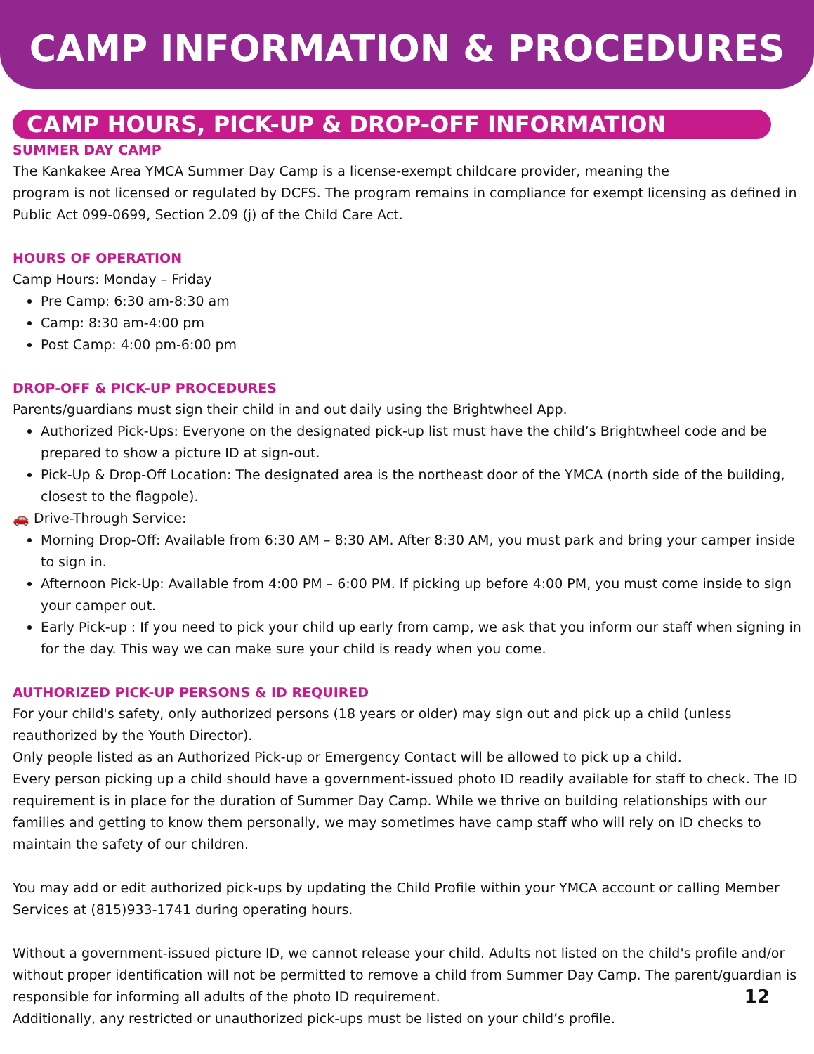CAMP INFORMATION & PROCEDURES
CAMP HOURS, PICK-UP & DROP-OFF INFORMATION
SUMMER DAY CAMP
The Kankakee Area YMCA Summer Day Camp is a license-exempt childcare provider, meaning the
program is not licensed or regulated by DCFS. The program remains in compliance for exempt licensing as defined in Public Act 099-0699, Section 2.09 (j) of the Child Care Act.
HOURS OF OPERATION
Camp Hours: Monday – Friday
Pre Camp: 6:30 am-8:30 am
Camp: 8:30 am-4:00 pm
Post Camp: 4:00 pm-6:00 pm
DROP-OFF & PICK-UP PROCEDURES
Parents/guardians must sign their child in and out daily using the Brightwheel App.
Authorized Pick-Ups: Everyone on the designated pick-up list must have the child’s Brightwheel code and be prepared to show a picture ID at sign-out.
Pick-Up & Drop-Off Location: The designated area is the northeast door of the YMCA (north side of the building, closest to the flagpole).
🚗 Drive-Through Service:
Morning Drop-Off: Available from 6:30 AM – 8:30 AM. After 8:30 AM, you must park and bring your camper inside to sign in.
Afternoon Pick-Up: Available from 4:00 PM – 6:00 PM. If picking up before 4:00 PM, you must come inside to sign your camper out.
Early Pick-up : If you need to pick your child up early from camp, we ask that you inform our staff when signing in for the day. This way we can make sure your child is ready when you come.
AUTHORIZED PICK-UP PERSONS & ID REQUIRED
For your child's safety, only authorized persons (18 years or older) may sign out and pick up a child (unless reauthorized by the Youth Director).
Only people listed as an Authorized Pick-up or Emergency Contact will be allowed to pick up a child.
Every person picking up a child should have a government-issued photo ID readily available for staff to check. The ID requirement is in place for the duration of Summer Day Camp. While we thrive on building relationships with our families and getting to know them personally, we may sometimes have camp staff who will rely on ID checks to maintain the safety of our children.
You may add or edit authorized pick-ups by updating the Child Profile within your YMCA account or calling Member Services at (815)933-1741 during operating hours.
Without a government-issued picture ID, we cannot release your child. Adults not listed on the child's profile and/or without proper identification will not be permitted to remove a child from Summer Day Camp. The parent/guardian is responsible for informing all adults of the photo ID requirement. 12
Additionally, any restricted or unauthorized pick-ups must be listed on your child’s profile.